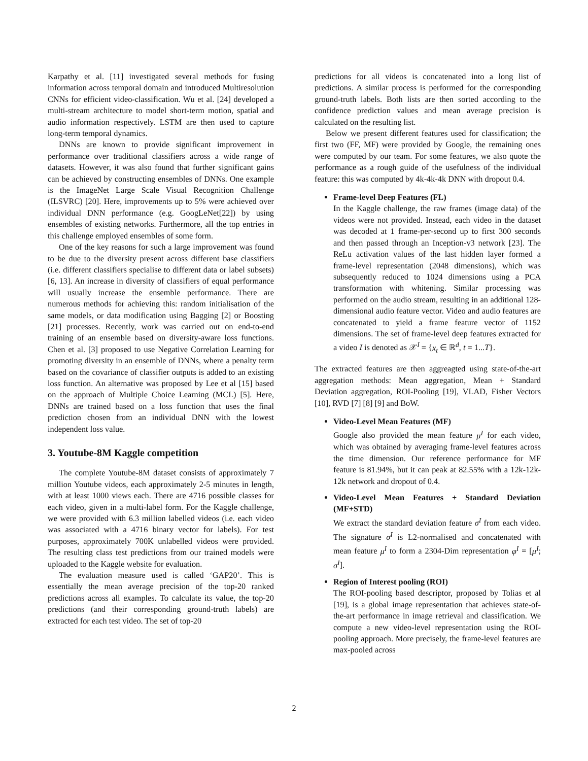Karpathy et al. [11] investigated several methods for fusing information across temporal domain and introduced Multiresolution CNNs for efficient video-classification. Wu et al. [24] developed a multi-stream architecture to model short-term motion, spatial and audio information respectively. LSTM are then used to capture long-term temporal dynamics.
DNNs are known to provide significant improvement in performance over traditional classifiers across a wide range of datasets. However, it was also found that further significant gains can be achieved by constructing ensembles of DNNs. One example is the ImageNet Large Scale Visual Recognition Challenge (ILSVRC) [20]. Here, improvements up to 5% were achieved over individual DNN performance (e.g. GoogLeNet[22]) by using ensembles of existing networks. Furthermore, all the top entries in this challenge employed ensembles of some form.
One of the key reasons for such a large improvement was found to be due to the diversity present across different base classifiers (i.e. different classifiers specialise to different data or label subsets)[6, 13]. An increase in diversity of classifiers of equal performance will usually increase the ensemble performance. There are numerous methods for achieving this: random initialisation of the same models, or data modification using Bagging [2] or Boosting [21] processes. Recently, work was carried out on end-to-end training of an ensemble based on diversity-aware loss functions. Chen et al. [3] proposed to use Negative Correlation Learning for promoting diversity in an ensemble of DNNs, where a penalty term based on the covariance of classifier outputs is added to an existing loss function. An alternative was proposed by Lee et al [15] based on the approach of Multiple Choice Learning (MCL) [5]. Here, DNNs are trained based on a loss function that uses the final prediction chosen from an individual DNN with the lowest independent loss value.
3. Youtube-8M Kaggle competition
The complete Youtube-8M dataset consists of approximately 7 million Youtube videos, each approximately 2-5 minutes in length, with at least 1000 views each. There are 4716 possible classes for each video, given in a multi-label form. For the Kaggle challenge, we were provided with 6.3 million labelled videos (i.e. each video was associated with a 4716 binary vector for labels). For test purposes, approximately 700K unlabelled videos were provided. The resulting class test predictions from our trained models were uploaded to the Kaggle website for evaluation.
The evaluation measure used is called ‘GAP20’. This is essentially the mean average precision of the top-20 ranked predictions across all examples. To calculate its value, the top-20 predictions (and their corresponding ground-truth labels) are extracted for each test video. The set of top-20
predictions for all videos is concatenated into a long list of predictions. A similar process is performed for the corresponding ground-truth labels. Both lists are then sorted according to the confidence prediction values and mean average precision is calculated on the resulting list.
Below we present different features used for classification; the first two (FF, MF) were provided by Google, the remaining ones were computed by our team. For some features, we also quote the performance as a rough guide of the usefulness of the individual feature: this was computed by 4k-4k-4k DNN with dropout 0.4.
Frame-level Deep Features (FL)
In the Kaggle challenge, the raw frames (image data) of the videos were not provided. Instead, each video in the dataset was decoded at 1 frame-per-second up to first 300 seconds and then passed through an Inception-v3 network [23]. The ReLu activation values of the last hidden layer formed a frame-level representation (2048 dimensions), which was subsequently reduced to 1024 dimensions using a PCA transformation with whitening. Similar processing was performed on the audio stream, resulting in an additional 128-dimensional audio feature vector. Video and audio features are concatenated to yield a frame feature vector of 1152 dimensions. The set of frame-level deep features extracted for a video I is denoted as 𝒳<sup>I</sup> = {x<sub>t</sub> ∈ ℝ<sup>d</sup>, t = 1...T}.
The extracted features are then aggreagted using state-of-the-art aggregation methods: Mean aggregation, Mean + Standard Deviation aggregation, ROI-Pooling [19], VLAD, Fisher Vectors [10], RVD [7] [8] [9] and BoW.
Video-Level Mean Features (MF)
Google also provided the mean feature μ<sup>I</sup> for each video, which was obtained by averaging frame-level features across the time dimension. Our reference performance for MF feature is 81.94%, but it can peak at 82.55% with a 12k-12k-12k network and dropout of 0.4.
Video-Level Mean Features + Standard Deviation (MF+STD)
We extract the standard deviation feature σ<sup>I</sup> from each video. The signature σ<sup>I</sup> is L2-normalised and concatenated with mean feature μ<sup>I</sup> to form a 2304-Dim representation φ<sup>I</sup> = [μ<sup>I</sup>; σ<sup>I</sup>].
Region of Interest pooling (ROI)
The ROI-pooling based descriptor, proposed by Tolias et al [19], is a global image representation that achieves state-of-the-art performance in image retrieval and classification. We compute a new video-level representation using the ROI-pooling approach. More precisely, the frame-level features are max-pooled across
2